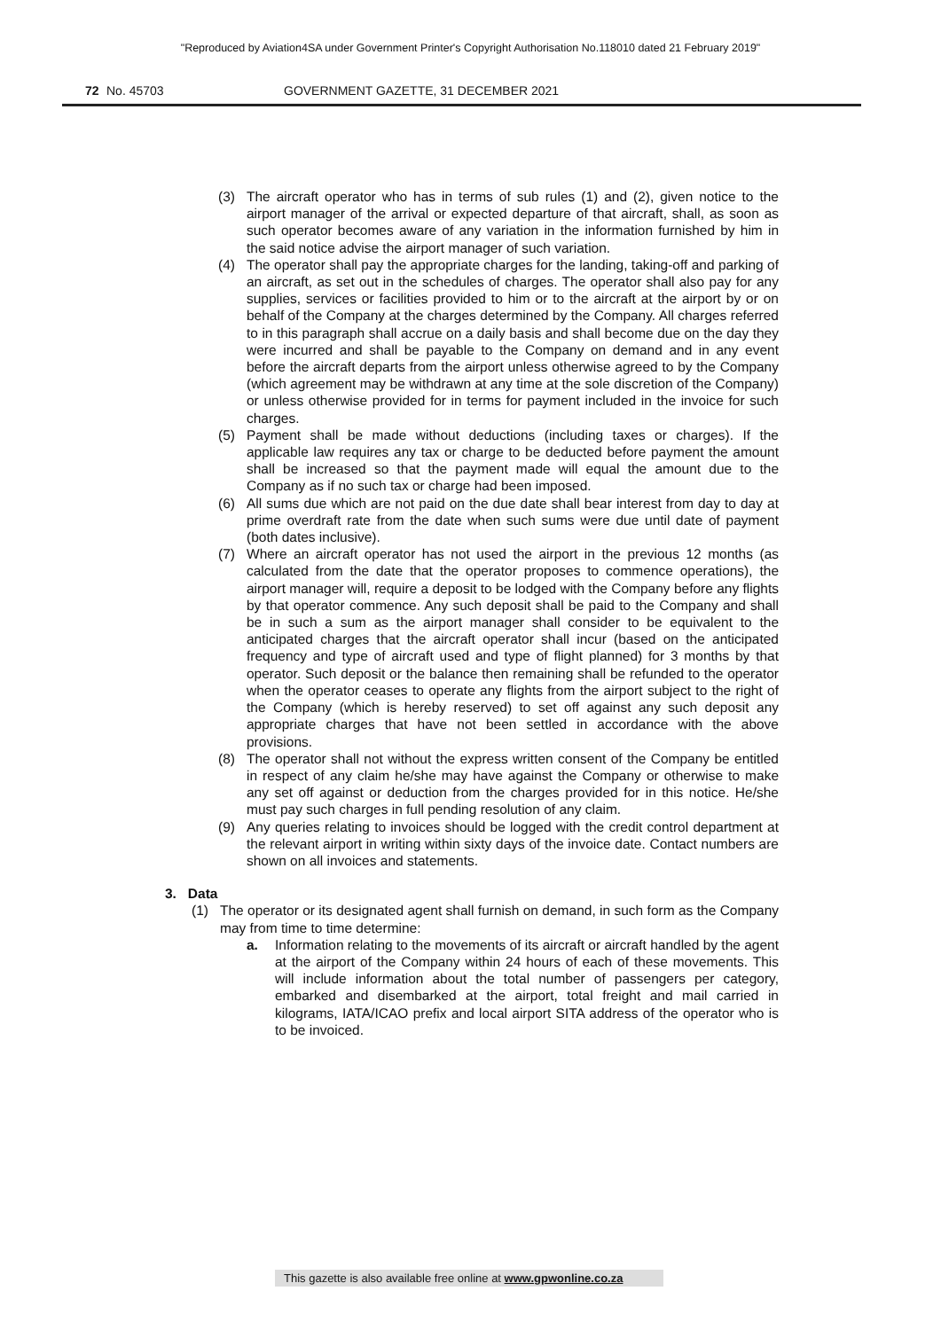"Reproduced by Aviation4SA under Government Printer's Copyright Authorisation No.118010 dated 21 February 2019"
72 No. 45703 GOVERNMENT GAZETTE, 31 DECEMBER 2021
(3) The aircraft operator who has in terms of sub rules (1) and (2), given notice to the airport manager of the arrival or expected departure of that aircraft, shall, as soon as such operator becomes aware of any variation in the information furnished by him in the said notice advise the airport manager of such variation.
(4) The operator shall pay the appropriate charges for the landing, taking-off and parking of an aircraft, as set out in the schedules of charges. The operator shall also pay for any supplies, services or facilities provided to him or to the aircraft at the airport by or on behalf of the Company at the charges determined by the Company. All charges referred to in this paragraph shall accrue on a daily basis and shall become due on the day they were incurred and shall be payable to the Company on demand and in any event before the aircraft departs from the airport unless otherwise agreed to by the Company (which agreement may be withdrawn at any time at the sole discretion of the Company) or unless otherwise provided for in terms for payment included in the invoice for such charges.
(5) Payment shall be made without deductions (including taxes or charges). If the applicable law requires any tax or charge to be deducted before payment the amount shall be increased so that the payment made will equal the amount due to the Company as if no such tax or charge had been imposed.
(6) All sums due which are not paid on the due date shall bear interest from day to day at prime overdraft rate from the date when such sums were due until date of payment (both dates inclusive).
(7) Where an aircraft operator has not used the airport in the previous 12 months (as calculated from the date that the operator proposes to commence operations), the airport manager will, require a deposit to be lodged with the Company before any flights by that operator commence. Any such deposit shall be paid to the Company and shall be in such a sum as the airport manager shall consider to be equivalent to the anticipated charges that the aircraft operator shall incur (based on the anticipated frequency and type of aircraft used and type of flight planned) for 3 months by that operator. Such deposit or the balance then remaining shall be refunded to the operator when the operator ceases to operate any flights from the airport subject to the right of the Company (which is hereby reserved) to set off against any such deposit any appropriate charges that have not been settled in accordance with the above provisions.
(8) The operator shall not without the express written consent of the Company be entitled in respect of any claim he/she may have against the Company or otherwise to make any set off against or deduction from the charges provided for in this notice. He/she must pay such charges in full pending resolution of any claim.
(9) Any queries relating to invoices should be logged with the credit control department at the relevant airport in writing within sixty days of the invoice date. Contact numbers are shown on all invoices and statements.
3. Data
(1) The operator or its designated agent shall furnish on demand, in such form as the Company may from time to time determine:
a. Information relating to the movements of its aircraft or aircraft handled by the agent at the airport of the Company within 24 hours of each of these movements. This will include information about the total number of passengers per category, embarked and disembarked at the airport, total freight and mail carried in kilograms, IATA/ICAO prefix and local airport SITA address of the operator who is to be invoiced.
This gazette is also available free online at www.gpwonline.co.za